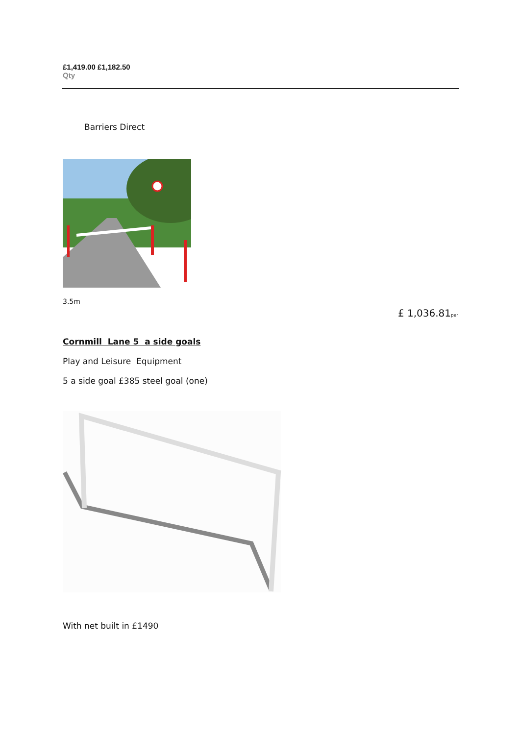£1,419.00 £1,182.50
Qty
Barriers Direct
3.5m
£ 1,036.81per
Cornmill Lane 5 a side goals
Play and Leisure Equipment
5 a side goal £385 steel goal (one)
With net built in £1490